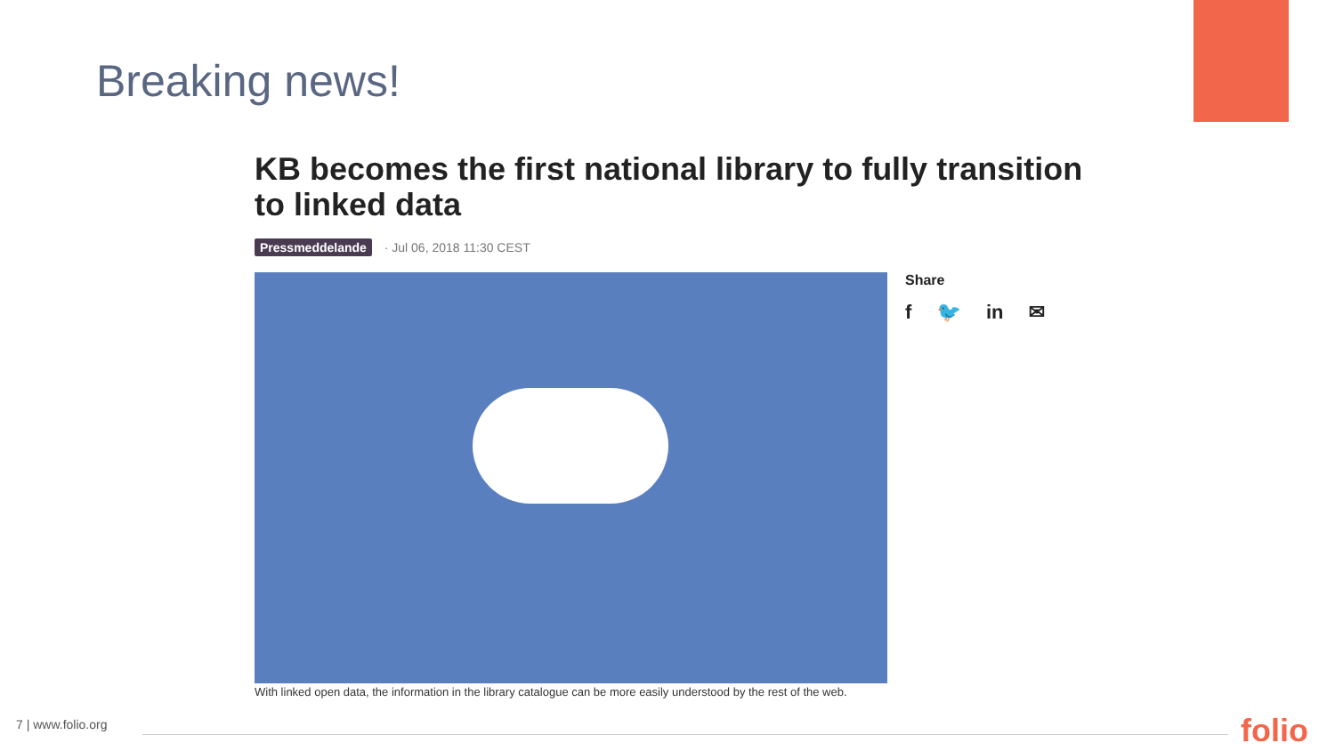Breaking news!
KB becomes the first national library to fully transition to linked data
Pressmeddelande · Jul 06, 2018 11:30 CEST
Share
f 🐦 in ✉
With linked open data, the information in the library catalogue can be more easily understood by the rest of the web.
7 | www.folio.org folio